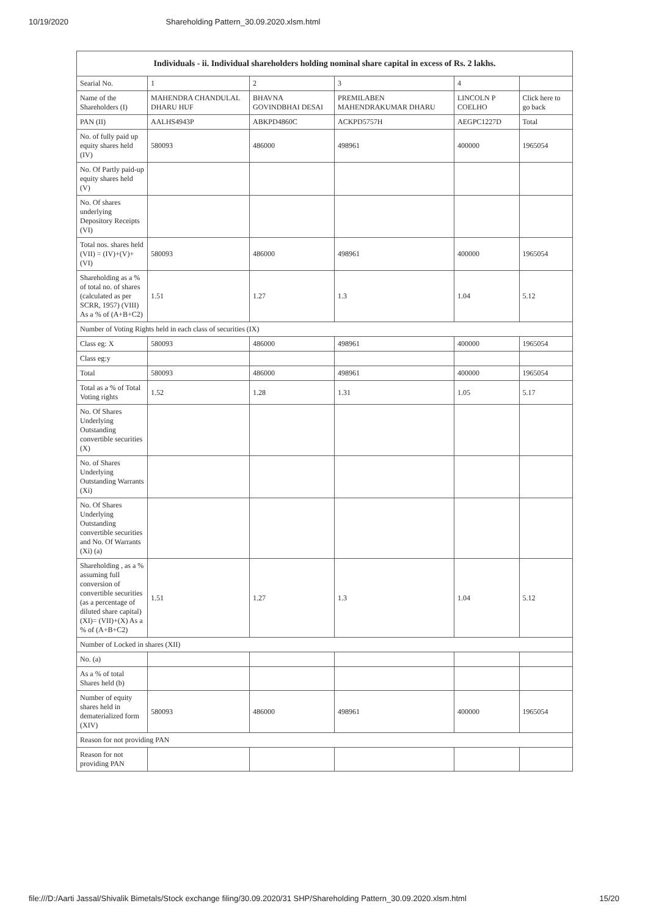10/19/2020 Shareholding Pattern_30.09.2020.xlsm.html
| Individuals - ii. Individual shareholders holding nominal share capital in excess of Rs. 2 lakhs. | | | | | |
| --- | --- | --- | --- | --- | --- |
| Searial No. | 1 | 2 | 3 | 4 | |
| Name of the Shareholders (I) | MAHENDRA CHANDULAL DHARU HUF | BHAVNA GOVINDBHAI DESAI | PREMILABEN MAHENDRAKUMAR DHARU | LINCOLN P COELHO | Click here to go back |
| PAN (II) | AALHS4943P | ABKPD4860C | ACKPD5757H | AEGPC1227D | Total |
| No. of fully paid up equity shares held (IV) | 580093 | 486000 | 498961 | 400000 | 1965054 |
| No. Of Partly paid-up equity shares held (V) | | | | | |
| No. Of shares underlying Depository Receipts (VI) | | | | | |
| Total nos. shares held (VII) = (IV)+(V)+ (VI) | 580093 | 486000 | 498961 | 400000 | 1965054 |
| Shareholding as a % of total no. of shares (calculated as per SCRR, 1957) (VIII) As a % of (A+B+C2) | 1.51 | 1.27 | 1.3 | 1.04 | 5.12 |
| Number of Voting Rights held in each class of securities (IX) | | | | | |
| Class eg: X | 580093 | 486000 | 498961 | 400000 | 1965054 |
| Class eg:y | | | | | |
| Total | 580093 | 486000 | 498961 | 400000 | 1965054 |
| Total as a % of Total Voting rights | 1.52 | 1.28 | 1.31 | 1.05 | 5.17 |
| No. Of Shares Underlying Outstanding convertible securities (X) | | | | | |
| No. of Shares Underlying Outstanding Warrants (Xi) | | | | | |
| No. Of Shares Underlying Outstanding convertible securities and No. Of Warrants (Xi) (a) | | | | | |
| Shareholding , as a % assuming full conversion of convertible securities (as a percentage of diluted share capital) (XI)= (VII)+(X) As a % of (A+B+C2) | 1.51 | 1.27 | 1.3 | 1.04 | 5.12 |
| Number of Locked in shares (XII) | | | | | |
| No. (a) | | | | | |
| As a % of total Shares held (b) | | | | | |
| Number of equity shares held in dematerialized form (XIV) | 580093 | 486000 | 498961 | 400000 | 1965054 |
| Reason for not providing PAN | | | | | |
| Reason for not providing PAN | | | | | |
file:///D:/Aarti Jassal/Shivalik Bimetals/Stock exchange filing/30.09.2020/31 SHP/Shareholding Pattern_30.09.2020.xlsm.html 15/20